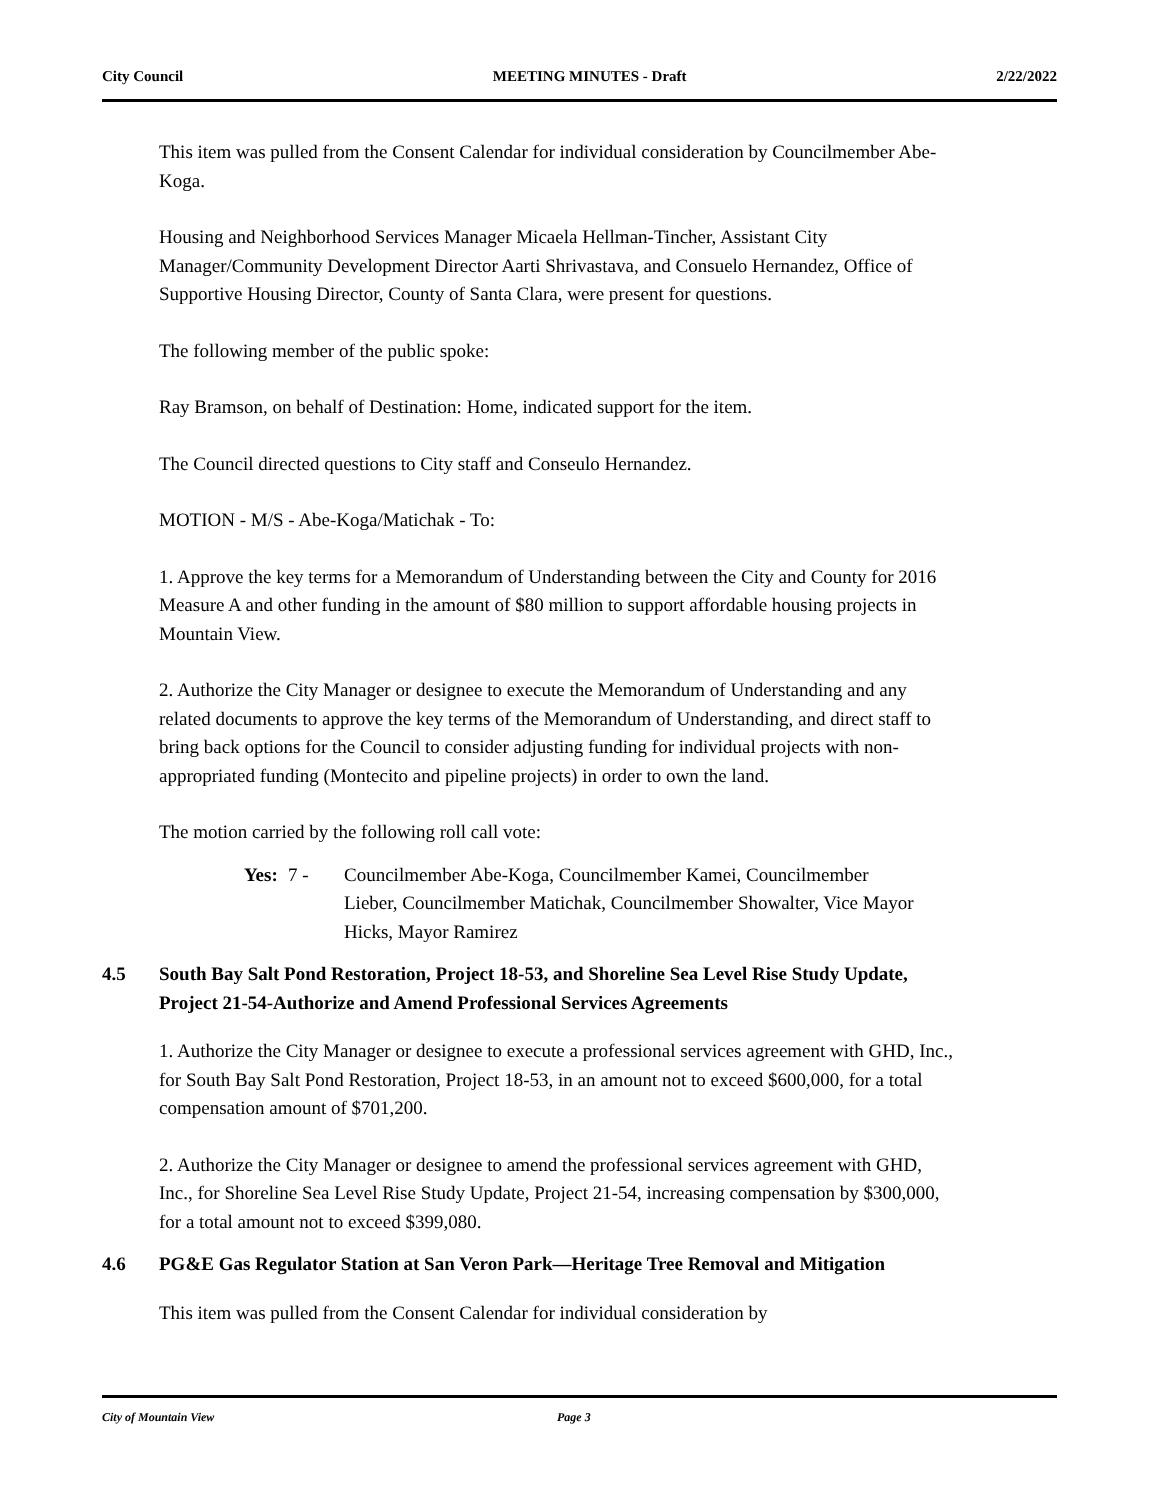City Council MEETING MINUTES - Draft 2/22/2022
This item was pulled from the Consent Calendar for individual consideration by Councilmember Abe-Koga.
Housing and Neighborhood Services Manager Micaela Hellman-Tincher, Assistant City Manager/Community Development Director Aarti Shrivastava, and Consuelo Hernandez, Office of Supportive Housing Director, County of Santa Clara, were present for questions.
The following member of the public spoke:
Ray Bramson, on behalf of Destination: Home, indicated support for the item.
The Council directed questions to City staff and Conseulo Hernandez.
MOTION - M/S - Abe-Koga/Matichak - To:
1. Approve the key terms for a Memorandum of Understanding between the City and County for 2016 Measure A and other funding in the amount of $80 million to support affordable housing projects in Mountain View.
2. Authorize the City Manager or designee to execute the Memorandum of Understanding and any related documents to approve the key terms of the Memorandum of Understanding, and direct staff to bring back options for the Council to consider adjusting funding for individual projects with non-appropriated funding (Montecito and pipeline projects) in order to own the land.
The motion carried by the following roll call vote:
Yes: 7 - Councilmember Abe-Koga, Councilmember Kamei, Councilmember Lieber, Councilmember Matichak, Councilmember Showalter, Vice Mayor Hicks, Mayor Ramirez
4.5 South Bay Salt Pond Restoration, Project 18-53, and Shoreline Sea Level Rise Study Update, Project 21-54-Authorize and Amend Professional Services Agreements
1. Authorize the City Manager or designee to execute a professional services agreement with GHD, Inc., for South Bay Salt Pond Restoration, Project 18-53, in an amount not to exceed $600,000, for a total compensation amount of $701,200.
2. Authorize the City Manager or designee to amend the professional services agreement with GHD, Inc., for Shoreline Sea Level Rise Study Update, Project 21-54, increasing compensation by $300,000, for a total amount not to exceed $399,080.
4.6 PG&E Gas Regulator Station at San Veron Park—Heritage Tree Removal and Mitigation
This item was pulled from the Consent Calendar for individual consideration by
City of Mountain View Page 3